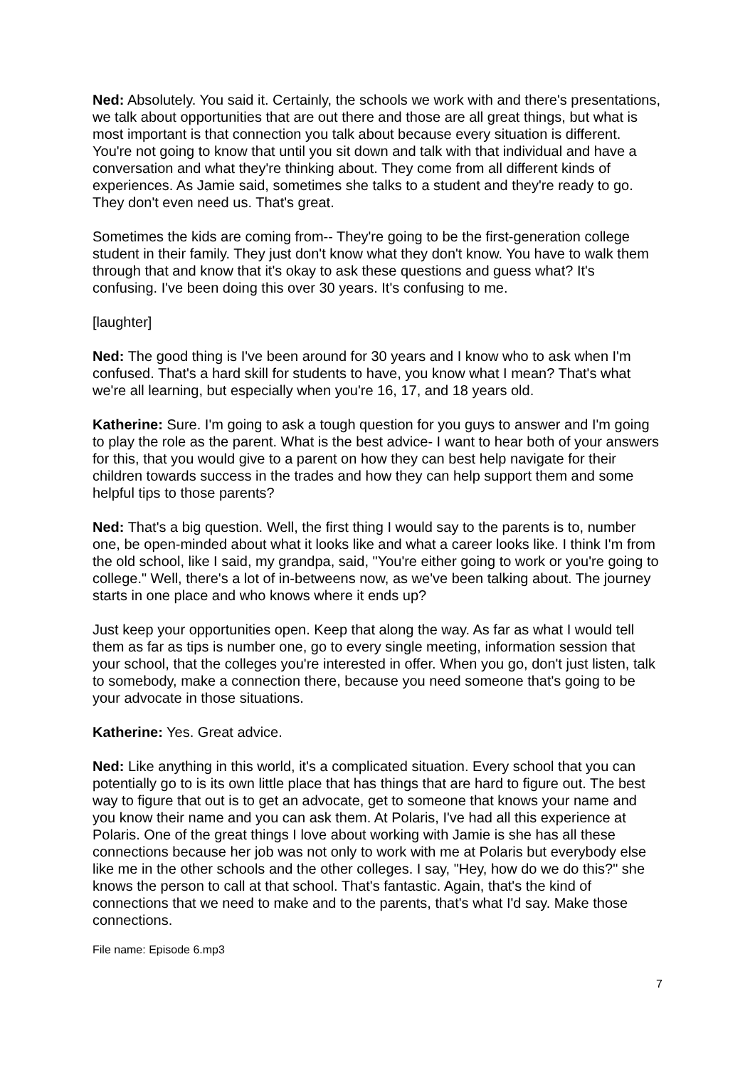Ned: Absolutely. You said it. Certainly, the schools we work with and there's presentations, we talk about opportunities that are out there and those are all great things, but what is most important is that connection you talk about because every situation is different. You're not going to know that until you sit down and talk with that individual and have a conversation and what they're thinking about. They come from all different kinds of experiences. As Jamie said, sometimes she talks to a student and they're ready to go. They don't even need us. That's great.
Sometimes the kids are coming from-- They're going to be the first-generation college student in their family. They just don't know what they don't know. You have to walk them through that and know that it's okay to ask these questions and guess what? It's confusing. I've been doing this over 30 years. It's confusing to me.
[laughter]
Ned: The good thing is I've been around for 30 years and I know who to ask when I'm confused. That's a hard skill for students to have, you know what I mean? That's what we're all learning, but especially when you're 16, 17, and 18 years old.
Katherine: Sure. I'm going to ask a tough question for you guys to answer and I'm going to play the role as the parent. What is the best advice- I want to hear both of your answers for this, that you would give to a parent on how they can best help navigate for their children towards success in the trades and how they can help support them and some helpful tips to those parents?
Ned: That's a big question. Well, the first thing I would say to the parents is to, number one, be open-minded about what it looks like and what a career looks like. I think I'm from the old school, like I said, my grandpa, said, "You're either going to work or you're going to college." Well, there's a lot of in-betweens now, as we've been talking about. The journey starts in one place and who knows where it ends up?
Just keep your opportunities open. Keep that along the way. As far as what I would tell them as far as tips is number one, go to every single meeting, information session that your school, that the colleges you're interested in offer. When you go, don't just listen, talk to somebody, make a connection there, because you need someone that's going to be your advocate in those situations.
Katherine: Yes. Great advice.
Ned: Like anything in this world, it's a complicated situation. Every school that you can potentially go to is its own little place that has things that are hard to figure out. The best way to figure that out is to get an advocate, get to someone that knows your name and you know their name and you can ask them. At Polaris, I've had all this experience at Polaris. One of the great things I love about working with Jamie is she has all these connections because her job was not only to work with me at Polaris but everybody else like me in the other schools and the other colleges. I say, "Hey, how do we do this?" she knows the person to call at that school. That's fantastic. Again, that's the kind of connections that we need to make and to the parents, that's what I'd say. Make those connections.
File name: Episode 6.mp3
7